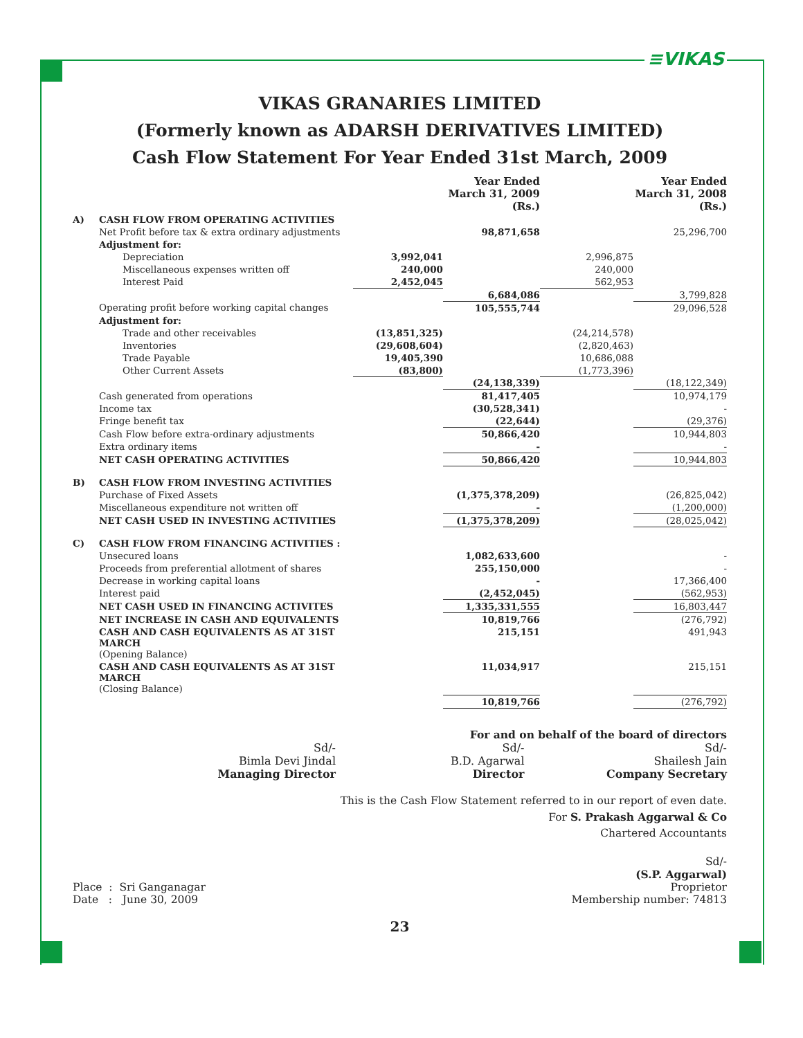≡VIKAS
VIKAS GRANARIES LIMITED
(Formerly known as ADARSH DERIVATIVES LIMITED)
Cash Flow Statement For Year Ended 31st March, 2009
| | | | Year Ended March 31, 2009 (Rs.) | | Year Ended March 31, 2008 (Rs.) |
| A) | CASH FLOW FROM OPERATING ACTIVITIES | | | | |
| | Net Profit before tax & extra ordinary adjustments | | 98,871,658 | | 25,296,700 |
| | Adjustment for: | | | | |
| | Depreciation | 3,992,041 | | 2,996,875 | |
| | Miscellaneous expenses written off | 240,000 | | 240,000 | |
| | Interest Paid | 2,452,045 | | 562,953 | |
| | | | 6,684,086 | | 3,799,828 |
| | Operating profit before working capital changes | | 105,555,744 | | 29,096,528 |
| | Adjustment for: | | | | |
| | Trade and other receivables | (13,851,325) | | (24,214,578) | |
| | Inventories | (29,608,604) | | (2,820,463) | |
| | Trade Payable | 19,405,390 | | 10,686,088 | |
| | Other Current Assets | (83,800) | | (1,773,396) | |
| | | | (24,138,339) | | (18,122,349) |
| | Cash generated from operations | | 81,417,405 | | 10,974,179 |
| | Income tax | | (30,528,341) | | - |
| | Fringe benefit tax | | (22,644) | | (29,376) |
| | Cash Flow before extra-ordinary adjustments | | 50,866,420 | | 10,944,803 |
| | Extra ordinary items | | - | | - |
| | NET CASH OPERATING ACTIVITIES | | 50,866,420 | | 10,944,803 |
| B) | CASH FLOW FROM INVESTING ACTIVITIES | | | | |
| | Purchase of Fixed Assets | | (1,375,378,209) | | (26,825,042) |
| | Miscellaneous expenditure not written off | | - | | (1,200,000) |
| | NET CASH USED IN INVESTING ACTIVITIES | | (1,375,378,209) | | (28,025,042) |
| C) | CASH FLOW FROM FINANCING ACTIVITIES : | | | | |
| | Unsecured loans | | 1,082,633,600 | | - |
| | Proceeds from preferential allotment of shares | | 255,150,000 | | - |
| | Decrease in working capital loans | | - | | 17,366,400 |
| | Interest paid | | (2,452,045) | | (562,953) |
| | NET CASH USED IN FINANCING ACTIVITES | | 1,335,331,555 | | 16,803,447 |
| | NET INCREASE IN CASH AND EQUIVALENTS | | 10,819,766 | | (276,792) |
| | CASH AND CASH EQUIVALENTS AS AT 31ST MARCH (Opening Balance) | | 215,151 | | 491,943 |
| | CASH AND CASH EQUIVALENTS AS AT 31ST MARCH (Closing Balance) | | 11,034,917 | | 215,151 |
| | | | 10,819,766 | | (276,792) |
For and on behalf of the board of directors
Sd/-
Bimla Devi Jindal
Managing Director
Sd/-
B.D. Agarwal
Director
Sd/-
Shailesh Jain
Company Secretary
This is the Cash Flow Statement referred to in our report of even date.
For S. Prakash Aggarwal & Co
Chartered Accountants
Place : Sri Ganganagar
Date : June 30, 2009
Sd/-
(S.P. Aggarwal)
Proprietor
Membership number: 74813
23